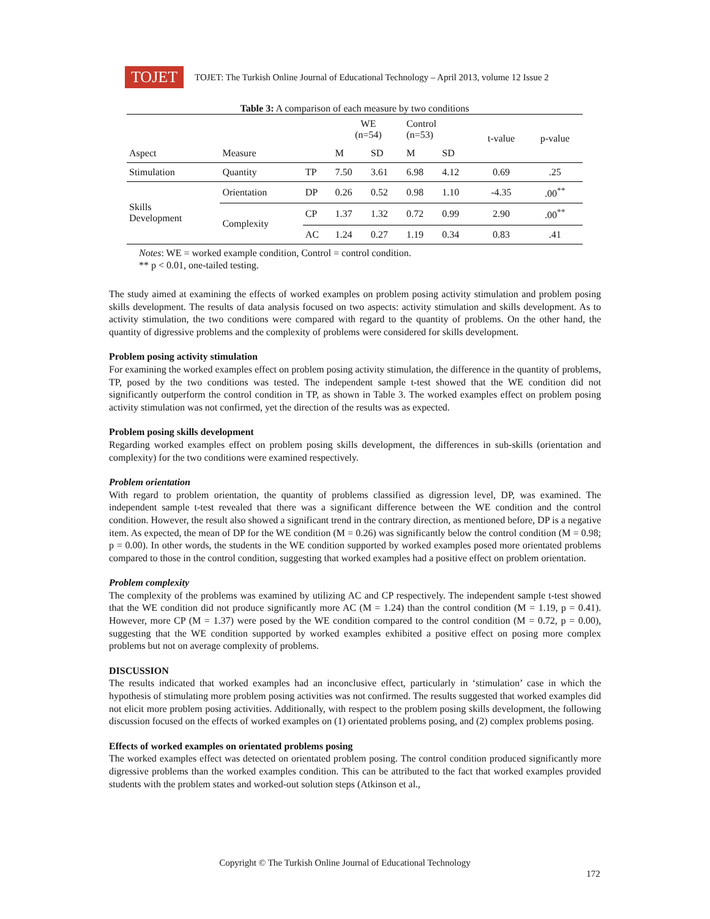TOJET
TOJET: The Turkish Online Journal of Educational Technology – April 2013, volume 12 Issue 2
Table 3: A comparison of each measure by two conditions
| | | | WE (n=54) | | Control (n=53) | | t-value | p-value |
| --- | --- | --- | --- | --- | --- | --- | --- | --- |
| Aspect | Measure | | M | SD | M | SD | | |
| Stimulation | Quantity | TP | 7.50 | 3.61 | 6.98 | 4.12 | 0.69 | .25 |
| Skills Development | Orientation | DP | 0.26 | 0.52 | 0.98 | 1.10 | -4.35 | .00<sup>**</sup> |
| | Complexity | CP | 1.37 | 1.32 | 0.72 | 0.99 | 2.90 | .00<sup>**</sup> |
| | | AC | 1.24 | 0.27 | 1.19 | 0.34 | 0.83 | .41 |
Notes: WE = worked example condition, Control = control condition.
** p < 0.01, one-tailed testing.
The study aimed at examining the effects of worked examples on problem posing activity stimulation and problem posing skills development. The results of data analysis focused on two aspects: activity stimulation and skills development. As to activity stimulation, the two conditions were compared with regard to the quantity of problems. On the other hand, the quantity of digressive problems and the complexity of problems were considered for skills development.
Problem posing activity stimulation
For examining the worked examples effect on problem posing activity stimulation, the difference in the quantity of problems, TP, posed by the two conditions was tested. The independent sample t-test showed that the WE condition did not significantly outperform the control condition in TP, as shown in Table 3. The worked examples effect on problem posing activity stimulation was not confirmed, yet the direction of the results was as expected.
Problem posing skills development
Regarding worked examples effect on problem posing skills development, the differences in sub-skills (orientation and complexity) for the two conditions were examined respectively.
Problem orientation
With regard to problem orientation, the quantity of problems classified as digression level, DP, was examined. The independent sample t-test revealed that there was a significant difference between the WE condition and the control condition. However, the result also showed a significant trend in the contrary direction, as mentioned before, DP is a negative item. As expected, the mean of DP for the WE condition (M = 0.26) was significantly below the control condition (M = 0.98; p = 0.00). In other words, the students in the WE condition supported by worked examples posed more orientated problems compared to those in the control condition, suggesting that worked examples had a positive effect on problem orientation.
Problem complexity
The complexity of the problems was examined by utilizing AC and CP respectively. The independent sample t-test showed that the WE condition did not produce significantly more AC (M = 1.24) than the control condition (M = 1.19, p = 0.41). However, more CP (M = 1.37) were posed by the WE condition compared to the control condition (M = 0.72, p = 0.00), suggesting that the WE condition supported by worked examples exhibited a positive effect on posing more complex problems but not on average complexity of problems.
DISCUSSION
The results indicated that worked examples had an inconclusive effect, particularly in ‘stimulation’ case in which the hypothesis of stimulating more problem posing activities was not confirmed. The results suggested that worked examples did not elicit more problem posing activities. Additionally, with respect to the problem posing skills development, the following discussion focused on the effects of worked examples on (1) orientated problems posing, and (2) complex problems posing.
Effects of worked examples on orientated problems posing
The worked examples effect was detected on orientated problem posing. The control condition produced significantly more digressive problems than the worked examples condition. This can be attributed to the fact that worked examples provided students with the problem states and worked-out solution steps (Atkinson et al.,
Copyright © The Turkish Online Journal of Educational Technology
172